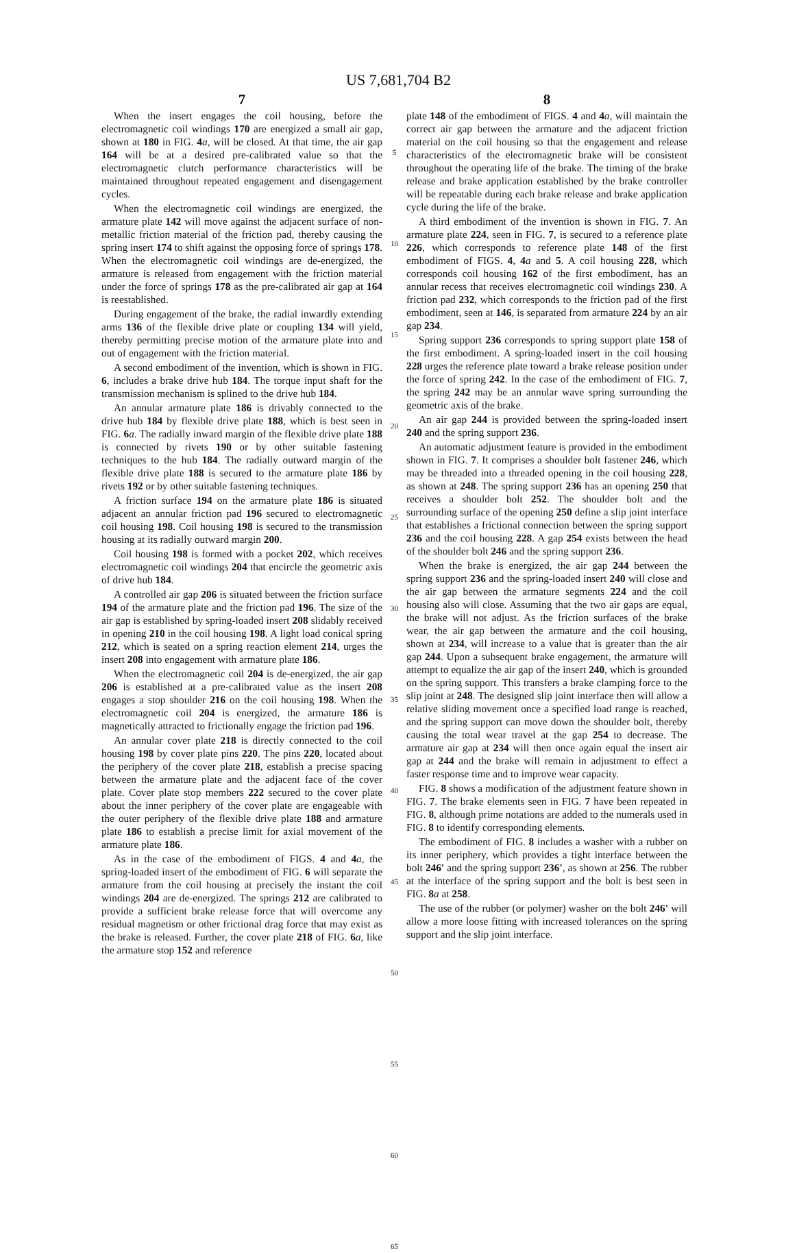US 7,681,704 B2
7
When the insert engages the coil housing, before the electromagnetic coil windings 170 are energized a small air gap, shown at 180 in FIG. 4 a, will be closed. At that time, the air gap 164 will be at a desired pre-calibrated value so that the electromagnetic clutch performance characteristics will be maintained throughout repeated engagement and disengagement cycles.
When the electromagnetic coil windings are energized, the armature plate 142 will move against the adjacent surface of non-metallic friction material of the friction pad, thereby causing the spring insert 174 to shift against the opposing force of springs 178. When the electromagnetic coil windings are de-energized, the armature is released from engagement with the friction material under the force of springs 178 as the pre-calibrated air gap at 164 is reestablished.
During engagement of the brake, the radial inwardly extending arms 136 of the flexible drive plate or coupling 134 will yield, thereby permitting precise motion of the armature plate into and out of engagement with the friction material.
A second embodiment of the invention, which is shown in FIG. 6, includes a brake drive hub 184. The torque input shaft for the transmission mechanism is splined to the drive hub 184.
An annular armature plate 186 is drivably connected to the drive hub 184 by flexible drive plate 188, which is best seen in FIG. 6 a. The radially inward margin of the flexible drive plate 188 is connected by rivets 190 or by other suitable fastening techniques to the hub 184. The radially outward margin of the flexible drive plate 188 is secured to the armature plate 186 by rivets 192 or by other suitable fastening techniques.
A friction surface 194 on the armature plate 186 is situated adjacent an annular friction pad 196 secured to electromagnetic coil housing 198. Coil housing 198 is secured to the transmission housing at its radially outward margin 200.
Coil housing 198 is formed with a pocket 202, which receives electromagnetic coil windings 204 that encircle the geometric axis of drive hub 184.
A controlled air gap 206 is situated between the friction surface 194 of the armature plate and the friction pad 196. The size of the air gap is established by spring-loaded insert 208 slidably received in opening 210 in the coil housing 198. A light load conical spring 212, which is seated on a spring reaction element 214, urges the insert 208 into engagement with armature plate 186.
When the electromagnetic coil 204 is de-energized, the air gap 206 is established at a pre-calibrated value as the insert 208 engages a stop shoulder 216 on the coil housing 198. When the electromagnetic coil 204 is energized, the armature 186 is magnetically attracted to frictionally engage the friction pad 196.
An annular cover plate 218 is directly connected to the coil housing 198 by cover plate pins 220. The pins 220, located about the periphery of the cover plate 218, establish a precise spacing between the armature plate and the adjacent face of the cover plate. Cover plate stop members 222 secured to the cover plate about the inner periphery of the cover plate are engageable with the outer periphery of the flexible drive plate 188 and armature plate 186 to establish a precise limit for axial movement of the armature plate 186.
As in the case of the embodiment of FIGS. 4 and 4 a, the spring-loaded insert of the embodiment of FIG. 6 will separate the armature from the coil housing at precisely the instant the coil windings 204 are de-energized. The springs 212 are calibrated to provide a sufficient brake release force that will overcome any residual magnetism or other frictional drag force that may exist as the brake is released. Further, the cover plate 218 of FIG. 6 a, like the armature stop 152 and reference
5
10
15
20
25
30
35
40
45
50
55
60
65
8
plate 148 of the embodiment of FIGS. 4 and 4 a, will maintain the correct air gap between the armature and the adjacent friction material on the coil housing so that the engagement and release characteristics of the electromagnetic brake will be consistent throughout the operating life of the brake. The timing of the brake release and brake application established by the brake controller will be repeatable during each brake release and brake application cycle during the life of the brake.
A third embodiment of the invention is shown in FIG. 7. An armature plate 224, seen in FIG. 7, is secured to a reference plate 226, which corresponds to reference plate 148 of the first embodiment of FIGS. 4, 4 a and 5. A coil housing 228, which corresponds coil housing 162 of the first embodiment, has an annular recess that receives electromagnetic coil windings 230. A friction pad 232, which corresponds to the friction pad of the first embodiment, seen at 146, is separated from armature 224 by an air gap 234.
Spring support 236 corresponds to spring support plate 158 of the first embodiment. A spring-loaded insert in the coil housing 228 urges the reference plate toward a brake release position under the force of spring 242. In the case of the embodiment of FIG. 7, the spring 242 may be an annular wave spring surrounding the geometric axis of the brake.
An air gap 244 is provided between the spring-loaded insert 240 and the spring support 236.
An automatic adjustment feature is provided in the embodiment shown in FIG. 7. It comprises a shoulder bolt fastener 246, which may be threaded into a threaded opening in the coil housing 228, as shown at 248. The spring support 236 has an opening 250 that receives a shoulder bolt 252. The shoulder bolt and the surrounding surface of the opening 250 define a slip joint interface that establishes a frictional connection between the spring support 236 and the coil housing 228. A gap 254 exists between the head of the shoulder bolt 246 and the spring support 236.
When the brake is energized, the air gap 244 between the spring support 236 and the spring-loaded insert 240 will close and the air gap between the armature segments 224 and the coil housing also will close. Assuming that the two air gaps are equal, the brake will not adjust. As the friction surfaces of the brake wear, the air gap between the armature and the coil housing, shown at 234, will increase to a value that is greater than the air gap 244. Upon a subsequent brake engagement, the armature will attempt to equalize the air gap of the insert 240, which is grounded on the spring support. This transfers a brake clamping force to the slip joint at 248. The designed slip joint interface then will allow a relative sliding movement once a specified load range is reached, and the spring support can move down the shoulder bolt, thereby causing the total wear travel at the gap 254 to decrease. The armature air gap at 234 will then once again equal the insert air gap at 244 and the brake will remain in adjustment to effect a faster response time and to improve wear capacity.
FIG. 8 shows a modification of the adjustment feature shown in FIG. 7. The brake elements seen in FIG. 7 have been repeated in FIG. 8, although prime notations are added to the numerals used in FIG. 8 to identify corresponding elements.
The embodiment of FIG. 8 includes a washer with a rubber on its inner periphery, which provides a tight interface between the bolt 246' and the spring support 236', as shown at 256. The rubber at the interface of the spring support and the bolt is best seen in FIG. 8 a at 258.
The use of the rubber (or polymer) washer on the bolt 246' will allow a more loose fitting with increased tolerances on the spring support and the slip joint interface.